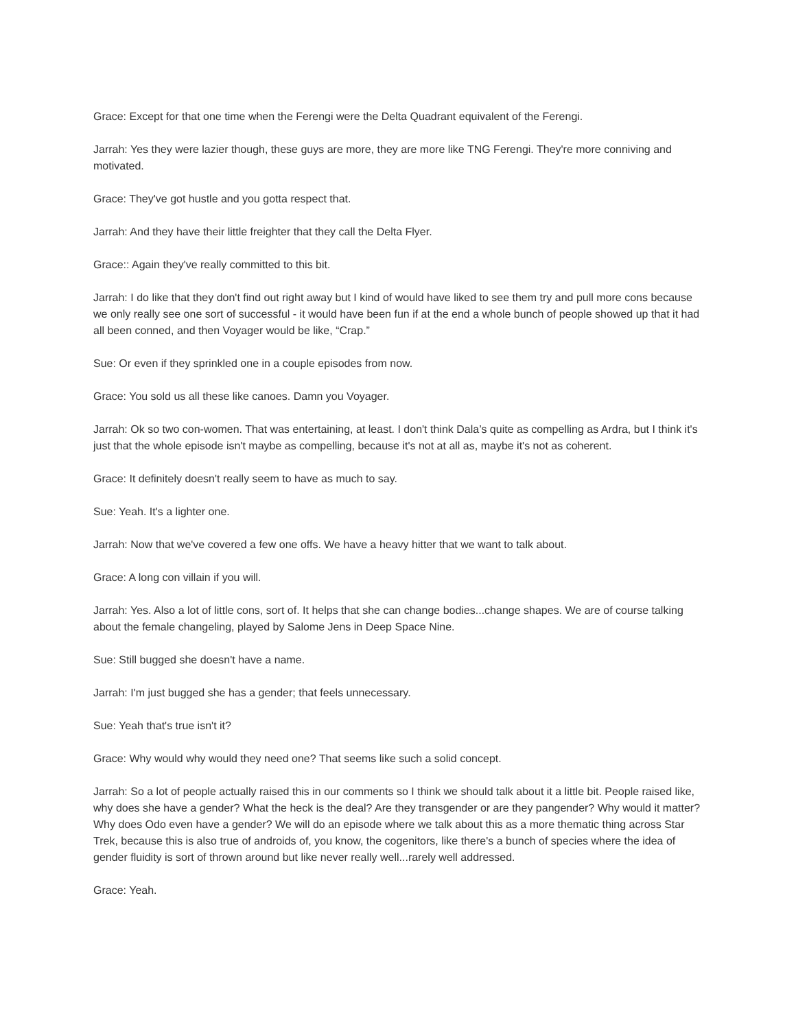Grace: Except for that one time when the Ferengi were the Delta Quadrant equivalent of the Ferengi.
Jarrah: Yes they were lazier though, these guys are more, they are more like TNG Ferengi. They're more conniving and motivated.
Grace: They've got hustle and you gotta respect that.
Jarrah: And they have their little freighter that they call the Delta Flyer.
Grace:: Again they've really committed to this bit.
Jarrah: I do like that they don't find out right away but I kind of would have liked to see them try and pull more cons because we only really see one sort of successful - it would have been fun if at the end a whole bunch of people showed up that it had all been conned, and then Voyager would be like, “Crap.”
Sue: Or even if they sprinkled one in a couple episodes from now.
Grace: You sold us all these like canoes. Damn you Voyager.
Jarrah: Ok so two con-women. That was entertaining, at least. I don't think Dala’s quite as compelling as Ardra, but I think it's just that the whole episode isn't maybe as compelling, because it's not at all as, maybe it's not as coherent.
Grace: It definitely doesn't really seem to have as much to say.
Sue: Yeah. It's a lighter one.
Jarrah: Now that we've covered a few one offs. We have a heavy hitter that we want to talk about.
Grace: A long con villain if you will.
Jarrah: Yes. Also a lot of little cons, sort of. It helps that she can change bodies...change shapes. We are of course talking about the female changeling, played by Salome Jens in Deep Space Nine.
Sue: Still bugged she doesn't have a name.
Jarrah: I'm just bugged she has a gender; that feels unnecessary.
Sue: Yeah that's true isn't it?
Grace: Why would why would they need one? That seems like such a solid concept.
Jarrah: So a lot of people actually raised this in our comments so I think we should talk about it a little bit. People raised like, why does she have a gender? What the heck is the deal? Are they transgender or are they pangender? Why would it matter? Why does Odo even have a gender? We will do an episode where we talk about this as a more thematic thing across Star Trek, because this is also true of androids of, you know, the cogenitors, like there's a bunch of species where the idea of gender fluidity is sort of thrown around but like never really well...rarely well addressed.
Grace: Yeah.